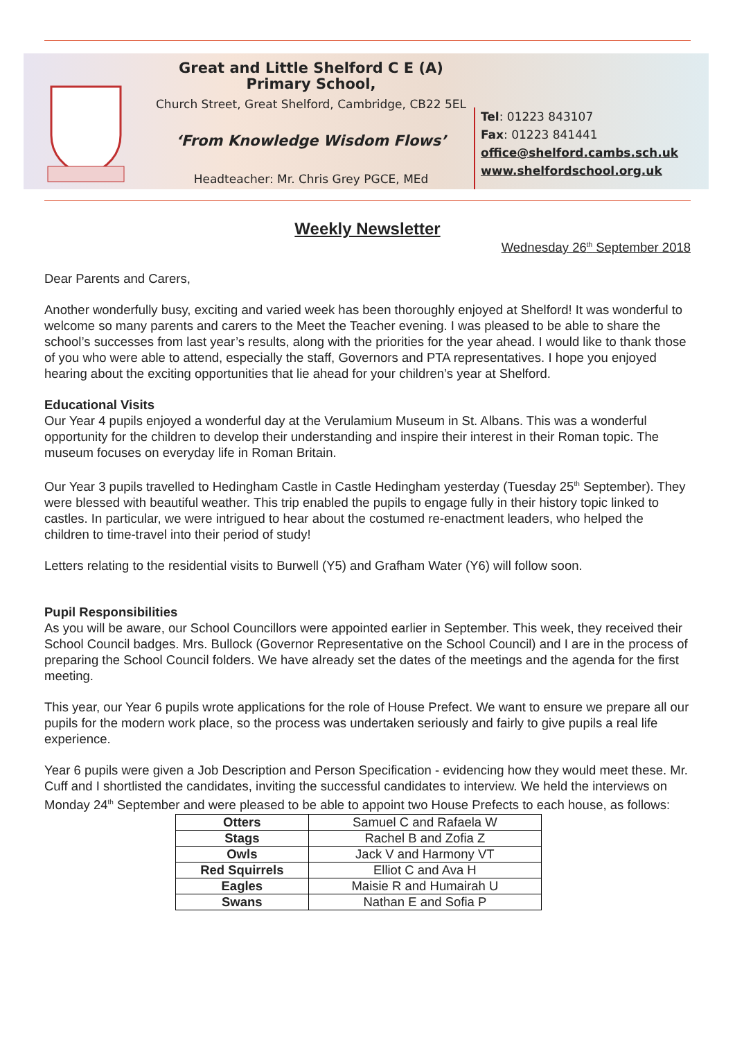Great and Little Shelford C E (A) Primary School,
Church Street, Great Shelford, Cambridge, CB22 5EL
‘From Knowledge Wisdom Flows’
Headteacher: Mr. Chris Grey PGCE, MEd
Tel: 01223 843107
Fax: 01223 841441
office@shelford.cambs.sch.uk
www.shelfordschool.org.uk
Weekly Newsletter
Wednesday 26<sup>th</sup> September 2018
Dear Parents and Carers,
Another wonderfully busy, exciting and varied week has been thoroughly enjoyed at Shelford! It was wonderful to welcome so many parents and carers to the Meet the Teacher evening. I was pleased to be able to share the school’s successes from last year’s results, along with the priorities for the year ahead. I would like to thank those of you who were able to attend, especially the staff, Governors and PTA representatives. I hope you enjoyed hearing about the exciting opportunities that lie ahead for your children’s year at Shelford.
Educational Visits
Our Year 4 pupils enjoyed a wonderful day at the Verulamium Museum in St. Albans. This was a wonderful opportunity for the children to develop their understanding and inspire their interest in their Roman topic. The museum focuses on everyday life in Roman Britain.
Our Year 3 pupils travelled to Hedingham Castle in Castle Hedingham yesterday (Tuesday 25<sup>th</sup> September). They were blessed with beautiful weather. This trip enabled the pupils to engage fully in their history topic linked to castles. In particular, we were intrigued to hear about the costumed re-enactment leaders, who helped the children to time-travel into their period of study!
Letters relating to the residential visits to Burwell (Y5) and Grafham Water (Y6) will follow soon.
Pupil Responsibilities
As you will be aware, our School Councillors were appointed earlier in September. This week, they received their School Council badges. Mrs. Bullock (Governor Representative on the School Council) and I are in the process of preparing the School Council folders. We have already set the dates of the meetings and the agenda for the first meeting.
This year, our Year 6 pupils wrote applications for the role of House Prefect. We want to ensure we prepare all our pupils for the modern work place, so the process was undertaken seriously and fairly to give pupils a real life experience.
Year 6 pupils were given a Job Description and Person Specification - evidencing how they would meet these. Mr. Cuff and I shortlisted the candidates, inviting the successful candidates to interview. We held the interviews on Monday 24<sup>th</sup> September and were pleased to be able to appoint two House Prefects to each house, as follows:
| Otters | Samuel C and Rafaela W |
| Stags | Rachel B and Zofia Z |
| Owls | Jack V and Harmony VT |
| Red Squirrels | Elliot C and Ava H |
| Eagles | Maisie R and Humairah U |
| Swans | Nathan E and Sofia P |